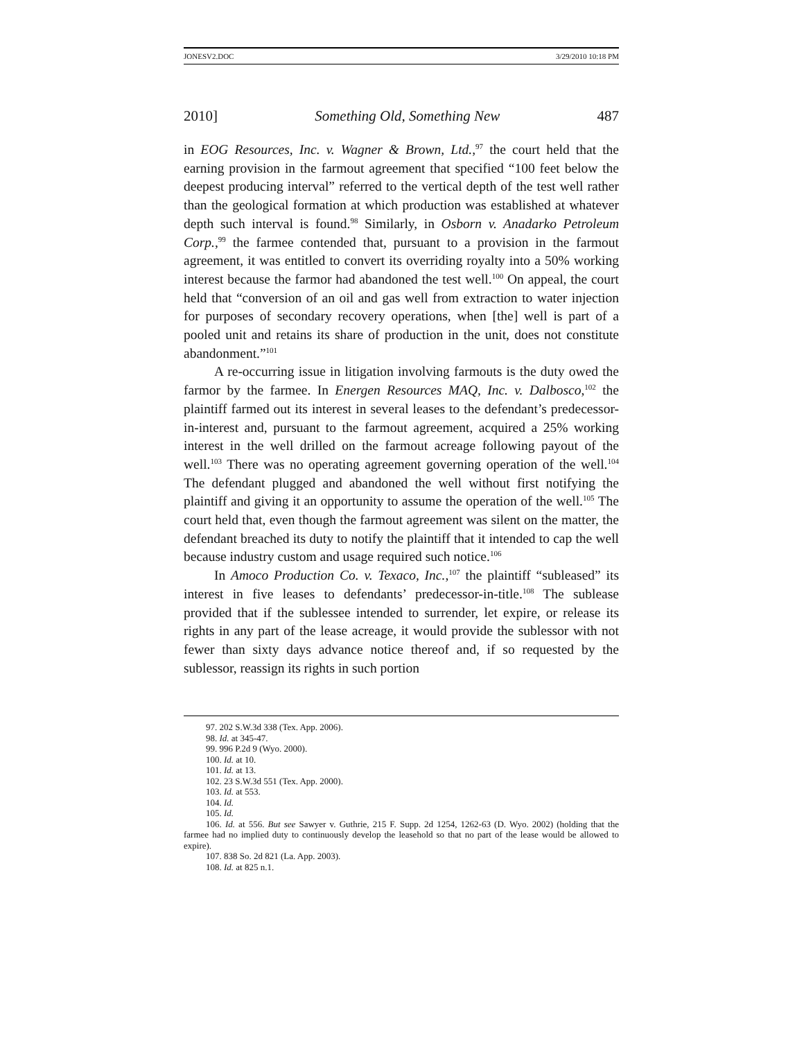JONESV2.DOC 3/29/2010 10:18 PM
2010] Something Old, Something New 487
in EOG Resources, Inc. v. Wagner & Brown, Ltd.,<sup>97</sup> the court held that the earning provision in the farmout agreement that specified “100 feet below the deepest producing interval” referred to the vertical depth of the test well rather than the geological formation at which production was established at whatever depth such interval is found.<sup>98</sup> Similarly, in Osborn v. Anadarko Petroleum Corp.,<sup>99</sup> the farmee contended that, pursuant to a provision in the farmout agreement, it was entitled to convert its overriding royalty into a 50% working interest because the farmor had abandoned the test well.<sup>100</sup> On appeal, the court held that “conversion of an oil and gas well from extraction to water injection for purposes of secondary recovery operations, when [the] well is part of a pooled unit and retains its share of production in the unit, does not constitute abandonment.”<sup>101</sup>
A re-occurring issue in litigation involving farmouts is the duty owed the farmor by the farmee. In Energen Resources MAQ, Inc. v. Dalbosco,<sup>102</sup> the plaintiff farmed out its interest in several leases to the defendant’s predecessor-in-interest and, pursuant to the farmout agreement, acquired a 25% working interest in the well drilled on the farmout acreage following payout of the well.<sup>103</sup> There was no operating agreement governing operation of the well.<sup>104</sup> The defendant plugged and abandoned the well without first notifying the plaintiff and giving it an opportunity to assume the operation of the well.<sup>105</sup> The court held that, even though the farmout agreement was silent on the matter, the defendant breached its duty to notify the plaintiff that it intended to cap the well because industry custom and usage required such notice.<sup>106</sup>
In Amoco Production Co. v. Texaco, Inc.,<sup>107</sup> the plaintiff “subleased” its interest in five leases to defendants’ predecessor-in-title.<sup>108</sup> The sublease provided that if the sublessee intended to surrender, let expire, or release its rights in any part of the lease acreage, it would provide the sublessor with not fewer than sixty days advance notice thereof and, if so requested by the sublessor, reassign its rights in such portion
97. 202 S.W.3d 338 (Tex. App. 2006).
98. Id. at 345-47.
99. 996 P.2d 9 (Wyo. 2000).
100. Id. at 10.
101. Id. at 13.
102. 23 S.W.3d 551 (Tex. App. 2000).
103. Id. at 553.
104. Id.
105. Id.
106. Id. at 556. But see Sawyer v. Guthrie, 215 F. Supp. 2d 1254, 1262-63 (D. Wyo. 2002) (holding that the farmee had no implied duty to continuously develop the leasehold so that no part of the lease would be allowed to expire).
107. 838 So. 2d 821 (La. App. 2003).
108. Id. at 825 n.1.